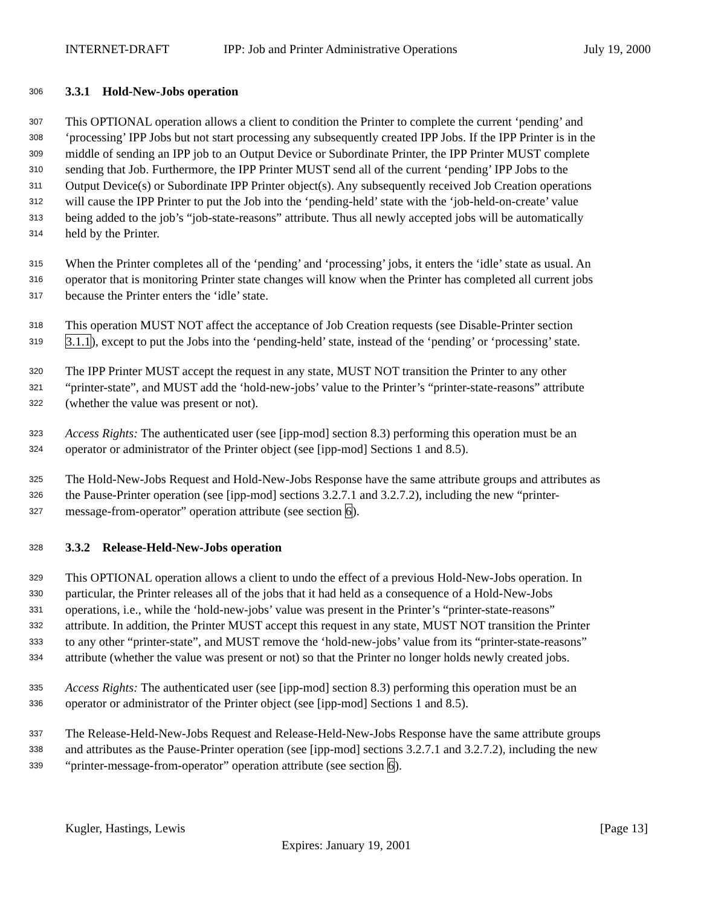INTERNET-DRAFT IPP: Job and Printer Administrative Operations July 19, 2000
306
3.3.1 Hold-New-Jobs operation
307
This OPTIONAL operation allows a client to condition the Printer to complete the current ‘pending’ and
308
‘processing’ IPP Jobs but not start processing any subsequently created IPP Jobs. If the IPP Printer is in the
309
middle of sending an IPP job to an Output Device or Subordinate Printer, the IPP Printer MUST complete
310
sending that Job. Furthermore, the IPP Printer MUST send all of the current ‘pending’ IPP Jobs to the
311
Output Device(s) or Subordinate IPP Printer object(s). Any subsequently received Job Creation operations
312
will cause the IPP Printer to put the Job into the ‘pending-held’ state with the ‘job-held-on-create’ value
313
being added to the job’s “job-state-reasons” attribute. Thus all newly accepted jobs will be automatically
314
held by the Printer.
315
When the Printer completes all of the ‘pending’ and ‘processing’ jobs, it enters the ‘idle’ state as usual. An
316
operator that is monitoring Printer state changes will know when the Printer has completed all current jobs
317
because the Printer enters the ‘idle’ state.
318
This operation MUST NOT affect the acceptance of Job Creation requests (see Disable-Printer section
319
3.1.1), except to put the Jobs into the ‘pending-held’ state, instead of the ‘pending’ or ‘processing’ state.
320
The IPP Printer MUST accept the request in any state, MUST NOT transition the Printer to any other
321
“printer-state”, and MUST add the ‘hold-new-jobs’ value to the Printer’s “printer-state-reasons” attribute
322
(whether the value was present or not).
323
Access Rights: The authenticated user (see [ipp-mod] section 8.3) performing this operation must be an
324
operator or administrator of the Printer object (see [ipp-mod] Sections 1 and 8.5).
325
The Hold-New-Jobs Request and Hold-New-Jobs Response have the same attribute groups and attributes as
326
the Pause-Printer operation (see [ipp-mod] sections 3.2.7.1 and 3.2.7.2), including the new “printer-
327
message-from-operator” operation attribute (see section 6).
328
3.3.2 Release-Held-New-Jobs operation
329
This OPTIONAL operation allows a client to undo the effect of a previous Hold-New-Jobs operation. In
330
particular, the Printer releases all of the jobs that it had held as a consequence of a Hold-New-Jobs
331
operations, i.e., while the ‘hold-new-jobs’ value was present in the Printer’s “printer-state-reasons”
332
attribute. In addition, the Printer MUST accept this request in any state, MUST NOT transition the Printer
333
to any other “printer-state”, and MUST remove the ‘hold-new-jobs’ value from its “printer-state-reasons”
334
attribute (whether the value was present or not) so that the Printer no longer holds newly created jobs.
335
Access Rights: The authenticated user (see [ipp-mod] section 8.3) performing this operation must be an
336
operator or administrator of the Printer object (see [ipp-mod] Sections 1 and 8.5).
337
The Release-Held-New-Jobs Request and Release-Held-New-Jobs Response have the same attribute groups
338
and attributes as the Pause-Printer operation (see [ipp-mod] sections 3.2.7.1 and 3.2.7.2), including the new
339
“printer-message-from-operator” operation attribute (see section 6).
Kugler, Hastings, Lewis [Page 13]
Expires: January 19, 2001